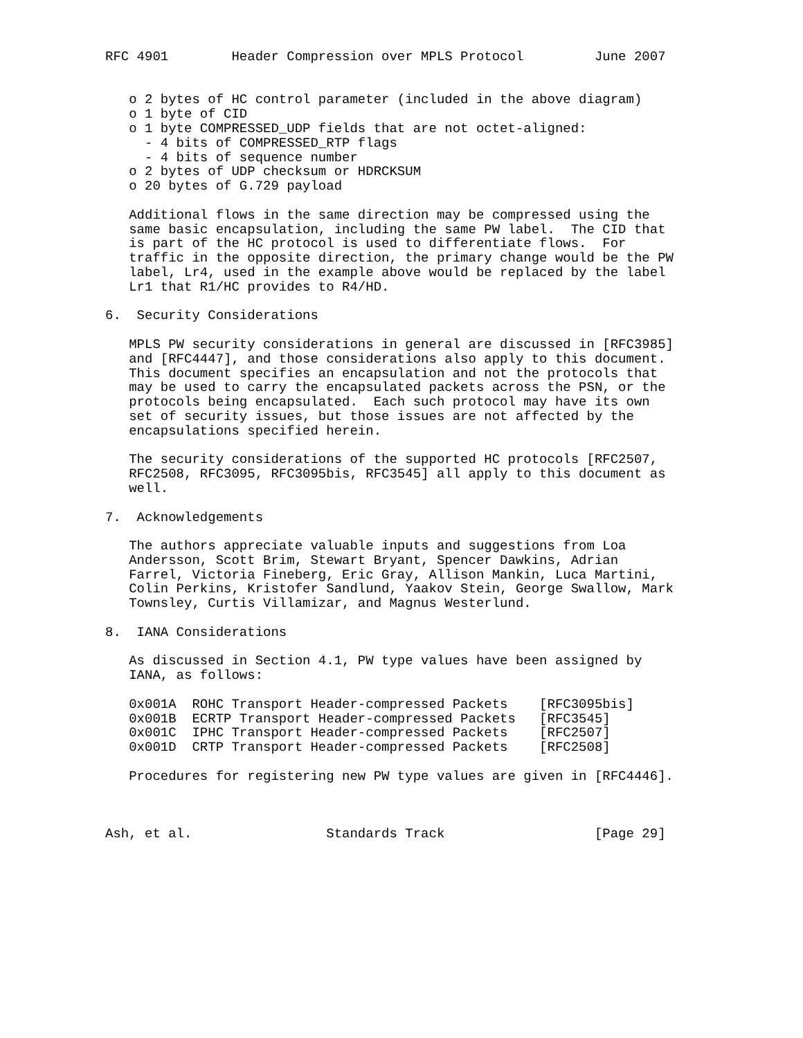RFC 4901        Header Compression over MPLS Protocol         June 2007


   o 2 bytes of HC control parameter (included in the above diagram)
   o 1 byte of CID
   o 1 byte COMPRESSED_UDP fields that are not octet-aligned:
     - 4 bits of COMPRESSED_RTP flags
     - 4 bits of sequence number
   o 2 bytes of UDP checksum or HDRCKSUM
   o 20 bytes of G.729 payload

   Additional flows in the same direction may be compressed using the
   same basic encapsulation, including the same PW label.  The CID that
   is part of the HC protocol is used to differentiate flows.  For
   traffic in the opposite direction, the primary change would be the PW
   label, Lr4, used in the example above would be replaced by the label
   Lr1 that R1/HC provides to R4/HD.

6.  Security Considerations

   MPLS PW security considerations in general are discussed in [RFC3985]
   and [RFC4447], and those considerations also apply to this document.
   This document specifies an encapsulation and not the protocols that
   may be used to carry the encapsulated packets across the PSN, or the
   protocols being encapsulated.  Each such protocol may have its own
   set of security issues, but those issues are not affected by the
   encapsulations specified herein.

   The security considerations of the supported HC protocols [RFC2507,
   RFC2508, RFC3095, RFC3095bis, RFC3545] all apply to this document as
   well.

7.  Acknowledgements

   The authors appreciate valuable inputs and suggestions from Loa
   Andersson, Scott Brim, Stewart Bryant, Spencer Dawkins, Adrian
   Farrel, Victoria Fineberg, Eric Gray, Allison Mankin, Luca Martini,
   Colin Perkins, Kristofer Sandlund, Yaakov Stein, George Swallow, Mark
   Townsley, Curtis Villamizar, and Magnus Westerlund.

8.  IANA Considerations

   As discussed in Section 4.1, PW type values have been assigned by
   IANA, as follows:

   0x001A  ROHC Transport Header-compressed Packets    [RFC3095bis]
   0x001B  ECRTP Transport Header-compressed Packets   [RFC3545]
   0x001C  IPHC Transport Header-compressed Packets    [RFC2507]
   0x001D  CRTP Transport Header-compressed Packets    [RFC2508]

   Procedures for registering new PW type values are given in [RFC4446].



Ash, et al.                 Standards Track                   [Page 29]